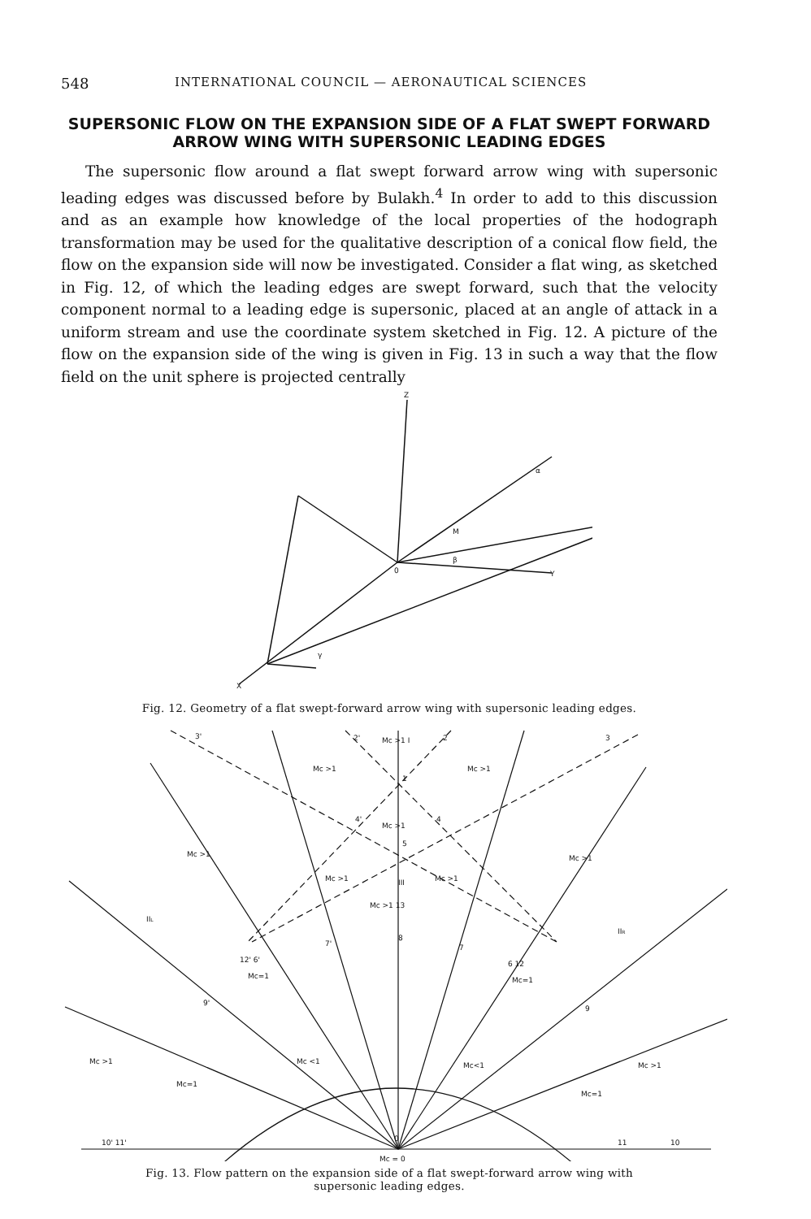548 INTERNATIONAL COUNCIL — AERONAUTICAL SCIENCES
SUPERSONIC FLOW ON THE EXPANSION SIDE OF A FLAT SWEPT FORWARD ARROW WING WITH SUPERSONIC LEADING EDGES
The supersonic flow around a flat swept forward arrow wing with supersonic leading edges was discussed before by Bulakh.<sup>4</sup> In order to add to this discussion and as an example how knowledge of the local properties of the hodograph transformation may be used for the qualitative description of a conical flow field, the flow on the expansion side will now be investigated. Consider a flat wing, as sketched in Fig. 12, of which the leading edges are swept forward, such that the velocity component normal to a leading edge is supersonic, placed at an angle of attack in a uniform stream and use the coordinate system sketched in Fig. 12. A picture of the flow on the expansion side of the wing is given in Fig. 13 in such a way that the flow field on the unit sphere is projected centrally
Z
Y
X
0
α
β
γ
M
Fig. 12. Geometry of a flat swept-forward arrow wing with supersonic leading edges.
Mc >1
Mc >1
Mc >1 I
Mc >1
Mc >1
Mc >1
Mc >1
Mc >1
III
Mc >1 13
IIL
IIR
8
7'
7
12' 6'
6 12
Mc=1
Mc=1
9'
9
Mc >1
Mc <1
Mc<1
Mc >1
Mc=1
Mc=1
10' 11'
11
10
0
Mc = 0
3'
3
2'
2
4'
4
1
5
Fig. 13. Flow pattern on the expansion side of a flat swept-forward arrow wing with
supersonic leading edges.